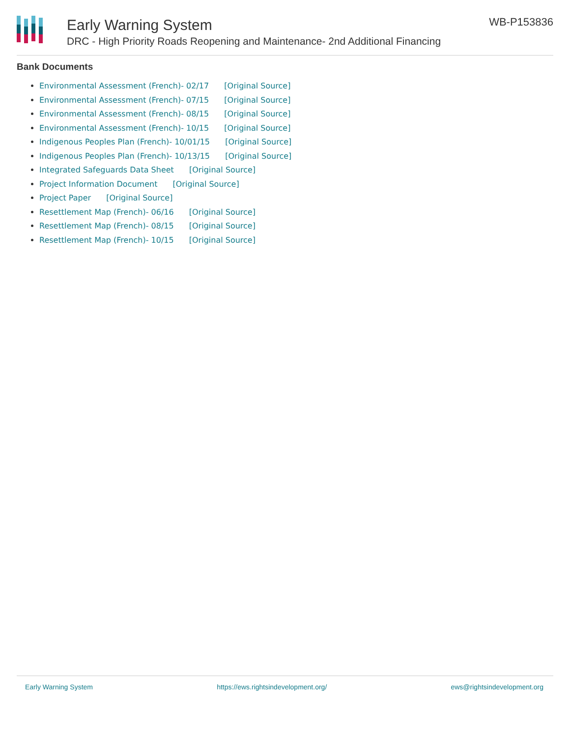Early Warning System
DRC - High Priority Roads Reopening and Maintenance- 2nd Additional Financing
WB-P153836
Bank Documents
Environmental Assessment (French)- 02/17 [Original Source]
Environmental Assessment (French)- 07/15 [Original Source]
Environmental Assessment (French)- 08/15 [Original Source]
Environmental Assessment (French)- 10/15 [Original Source]
Indigenous Peoples Plan (French)- 10/01/15 [Original Source]
Indigenous Peoples Plan (French)- 10/13/15 [Original Source]
Integrated Safeguards Data Sheet [Original Source]
Project Information Document [Original Source]
Project Paper [Original Source]
Resettlement Map (French)- 06/16 [Original Source]
Resettlement Map (French)- 08/15 [Original Source]
Resettlement Map (French)- 10/15 [Original Source]
Early Warning System https://ews.rightsindevelopment.org/ ews@rightsindevelopment.org